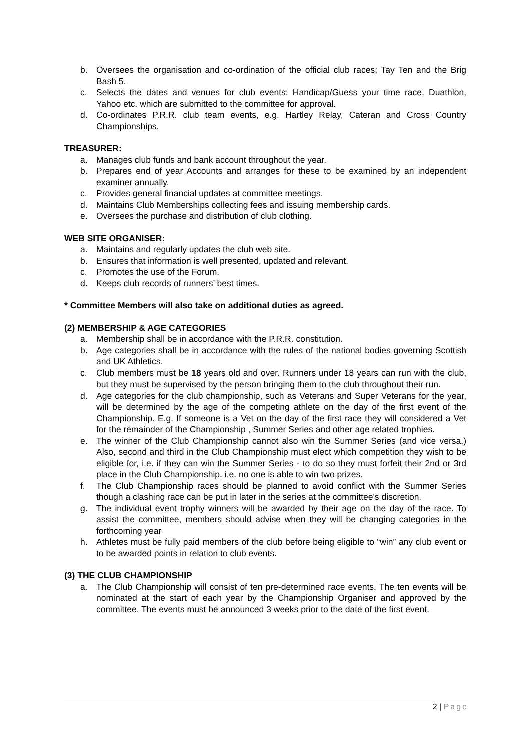b. Oversees the organisation and co-ordination of the official club races; Tay Ten and the Brig Bash 5.
c. Selects the dates and venues for club events: Handicap/Guess your time race, Duathlon, Yahoo etc. which are submitted to the committee for approval.
d. Co-ordinates P.R.R. club team events, e.g. Hartley Relay, Cateran and Cross Country Championships.
TREASURER:
a. Manages club funds and bank account throughout the year.
b. Prepares end of year Accounts and arranges for these to be examined by an independent examiner annually.
c. Provides general financial updates at committee meetings.
d. Maintains Club Memberships collecting fees and issuing membership cards.
e. Oversees the purchase and distribution of club clothing.
WEB SITE ORGANISER:
a. Maintains and regularly updates the club web site.
b. Ensures that information is well presented, updated and relevant.
c. Promotes the use of the Forum.
d. Keeps club records of runners’ best times.
* Committee Members will also take on additional duties as agreed.
(2) MEMBERSHIP & AGE CATEGORIES
a. Membership shall be in accordance with the P.R.R. constitution.
b. Age categories shall be in accordance with the rules of the national bodies governing Scottish and UK Athletics.
c. Club members must be 18 years old and over. Runners under 18 years can run with the club, but they must be supervised by the person bringing them to the club throughout their run.
d. Age categories for the club championship, such as Veterans and Super Veterans for the year, will be determined by the age of the competing athlete on the day of the first event of the Championship. E.g. If someone is a Vet on the day of the first race they will considered a Vet for the remainder of the Championship , Summer Series and other age related trophies.
e. The winner of the Club Championship cannot also win the Summer Series (and vice versa.) Also, second and third in the Club Championship must elect which competition they wish to be eligible for, i.e. if they can win the Summer Series - to do so they must forfeit their 2nd or 3rd place in the Club Championship. i.e. no one is able to win two prizes.
f. The Club Championship races should be planned to avoid conflict with the Summer Series though a clashing race can be put in later in the series at the committee's discretion.
g. The individual event trophy winners will be awarded by their age on the day of the race. To assist the committee, members should advise when they will be changing categories in the forthcoming year
h. Athletes must be fully paid members of the club before being eligible to “win” any club event or to be awarded points in relation to club events.
(3) THE CLUB CHAMPIONSHIP
a. The Club Championship will consist of ten pre-determined race events. The ten events will be nominated at the start of each year by the Championship Organiser and approved by the committee. The events must be announced 3 weeks prior to the date of the first event.
2 | Page